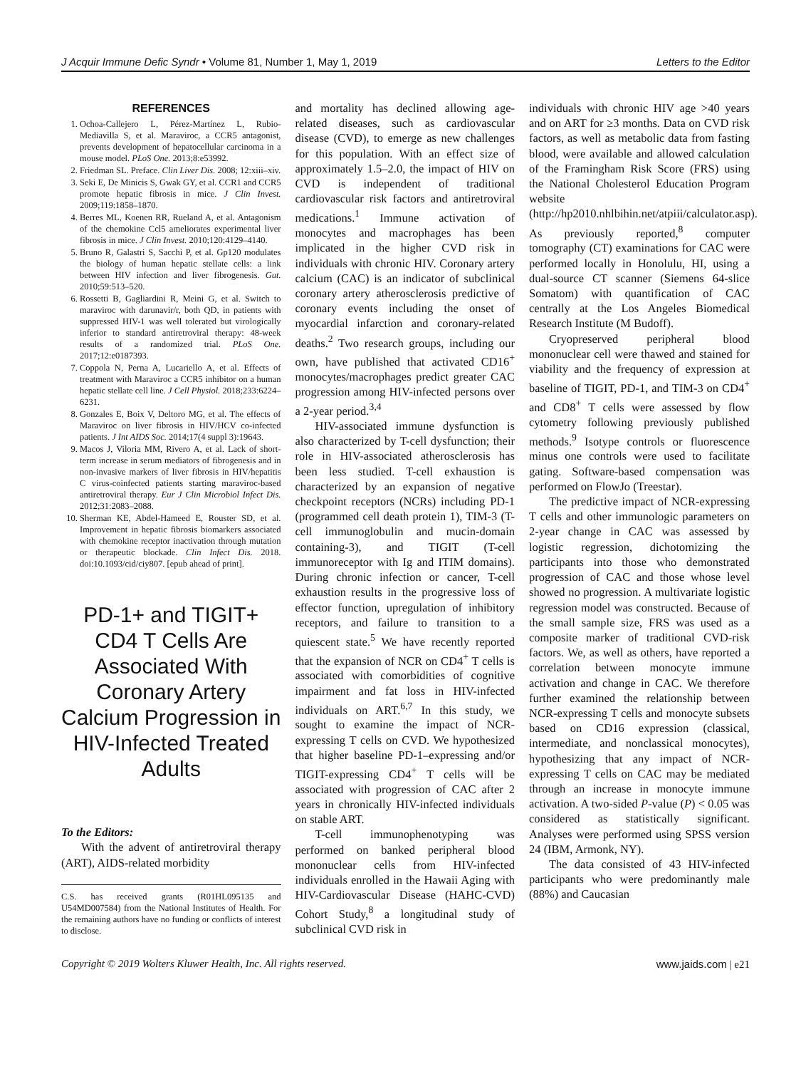J Acquir Immune Defic Syndr • Volume 81, Number 1, May 1, 2019 Letters to the Editor
REFERENCES
1. Ochoa-Callejero L, Pérez-Martínez L, Rubio-Mediavilla S, et al. Maraviroc, a CCR5 antagonist, prevents development of hepatocellular carcinoma in a mouse model. PLoS One. 2013;8:e53992.
2. Friedman SL. Preface. Clin Liver Dis. 2008; 12:xiii–xiv.
3. Seki E, De Minicis S, Gwak GY, et al. CCR1 and CCR5 promote hepatic fibrosis in mice. J Clin Invest. 2009;119:1858–1870.
4. Berres ML, Koenen RR, Rueland A, et al. Antagonism of the chemokine Ccl5 ameliorates experimental liver fibrosis in mice. J Clin Invest. 2010;120:4129–4140.
5. Bruno R, Galastri S, Sacchi P, et al. Gp120 modulates the biology of human hepatic stellate cells: a link between HIV infection and liver fibrogenesis. Gut. 2010;59:513–520.
6. Rossetti B, Gagliardini R, Meini G, et al. Switch to maraviroc with darunavir/r, both QD, in patients with suppressed HIV-1 was well tolerated but virologically inferior to standard antiretroviral therapy: 48-week results of a randomized trial. PLoS One. 2017;12:e0187393.
7. Coppola N, Perna A, Lucariello A, et al. Effects of treatment with Maraviroc a CCR5 inhibitor on a human hepatic stellate cell line. J Cell Physiol. 2018;233:6224–6231.
8. Gonzales E, Boix V, Deltoro MG, et al. The effects of Maraviroc on liver fibrosis in HIV/HCV co-infected patients. J Int AIDS Soc. 2014;17(4 suppl 3):19643.
9. Macos J, Viloria MM, Rivero A, et al. Lack of short-term increase in serum mediators of fibrogenesis and in non-invasive markers of liver fibrosis in HIV/hepatitis C virus-coinfected patients starting maraviroc-based antiretroviral therapy. Eur J Clin Microbiol Infect Dis. 2012;31:2083–2088.
10. Sherman KE, Abdel-Hameed E, Rouster SD, et al. Improvement in hepatic fibrosis biomarkers associated with chemokine receptor inactivation through mutation or therapeutic blockade. Clin Infect Dis. 2018. doi:10.1093/cid/ciy807. [epub ahead of print].
PD-1+ and TIGIT+ CD4 T Cells Are Associated With Coronary Artery Calcium Progression in HIV-Infected Treated Adults
To the Editors:
With the advent of antiretroviral therapy (ART), AIDS-related morbidity
C.S. has received grants (R01HL095135 and U54MD007584) from the National Institutes of Health. For the remaining authors have no funding or conflicts of interest to disclose.
and mortality has declined allowing age-related diseases, such as cardiovascular disease (CVD), to emerge as new challenges for this population. With an effect size of approximately 1.5–2.0, the impact of HIV on CVD is independent of traditional cardiovascular risk factors and antiretroviral medications.<sup>1</sup> Immune activation of monocytes and macrophages has been implicated in the higher CVD risk in individuals with chronic HIV. Coronary artery calcium (CAC) is an indicator of subclinical coronary artery atherosclerosis predictive of coronary events including the onset of myocardial infarction and coronary-related deaths.<sup>2</sup> Two research groups, including our own, have published that activated CD16<sup>+</sup> monocytes/macrophages predict greater CAC progression among HIV-infected persons over a 2-year period.<sup>3,4</sup>
HIV-associated immune dysfunction is also characterized by T-cell dysfunction; their role in HIV-associated atherosclerosis has been less studied. T-cell exhaustion is characterized by an expansion of negative checkpoint receptors (NCRs) including PD-1 (programmed cell death protein 1), TIM-3 (T-cell immunoglobulin and mucin-domain containing-3), and TIGIT (T-cell immunoreceptor with Ig and ITIM domains). During chronic infection or cancer, T-cell exhaustion results in the progressive loss of effector function, upregulation of inhibitory receptors, and failure to transition to a quiescent state.<sup>5</sup> We have recently reported that the expansion of NCR on CD4<sup>+</sup> T cells is associated with comorbidities of cognitive impairment and fat loss in HIV-infected individuals on ART.<sup>6,7</sup> In this study, we sought to examine the impact of NCR-expressing T cells on CVD. We hypothesized that higher baseline PD-1–expressing and/or TIGIT-expressing CD4<sup>+</sup> T cells will be associated with progression of CAC after 2 years in chronically HIV-infected individuals on stable ART.
T-cell immunophenotyping was performed on banked peripheral blood mononuclear cells from HIV-infected individuals enrolled in the Hawaii Aging with HIV-Cardiovascular Disease (HAHC-CVD) Cohort Study,<sup>8</sup> a longitudinal study of subclinical CVD risk in
individuals with chronic HIV age >40 years and on ART for ≥3 months. Data on CVD risk factors, as well as metabolic data from fasting blood, were available and allowed calculation of the Framingham Risk Score (FRS) using the National Cholesterol Education Program website (http://hp2010.nhlbihin.net/atpiii/calculator.asp). As previously reported,<sup>8</sup> computer tomography (CT) examinations for CAC were performed locally in Honolulu, HI, using a dual-source CT scanner (Siemens 64-slice Somatom) with quantification of CAC centrally at the Los Angeles Biomedical Research Institute (M Budoff).
Cryopreserved peripheral blood mononuclear cell were thawed and stained for viability and the frequency of expression at baseline of TIGIT, PD-1, and TIM-3 on CD4<sup>+</sup> and CD8<sup>+</sup> T cells were assessed by flow cytometry following previously published methods.<sup>9</sup> Isotype controls or fluorescence minus one controls were used to facilitate gating. Software-based compensation was performed on FlowJo (Treestar).
The predictive impact of NCR-expressing T cells and other immunologic parameters on 2-year change in CAC was assessed by logistic regression, dichotomizing the participants into those who demonstrated progression of CAC and those whose level showed no progression. A multivariate logistic regression model was constructed. Because of the small sample size, FRS was used as a composite marker of traditional CVD-risk factors. We, as well as others, have reported a correlation between monocyte immune activation and change in CAC. We therefore further examined the relationship between NCR-expressing T cells and monocyte subsets based on CD16 expression (classical, intermediate, and nonclassical monocytes), hypothesizing that any impact of NCR-expressing T cells on CAC may be mediated through an increase in monocyte immune activation. A two-sided P-value (P) < 0.05 was considered as statistically significant. Analyses were performed using SPSS version 24 (IBM, Armonk, NY).
The data consisted of 43 HIV-infected participants who were predominantly male (88%) and Caucasian
Copyright © 2019 Wolters Kluwer Health, Inc. All rights reserved. www.jaids.com | e21